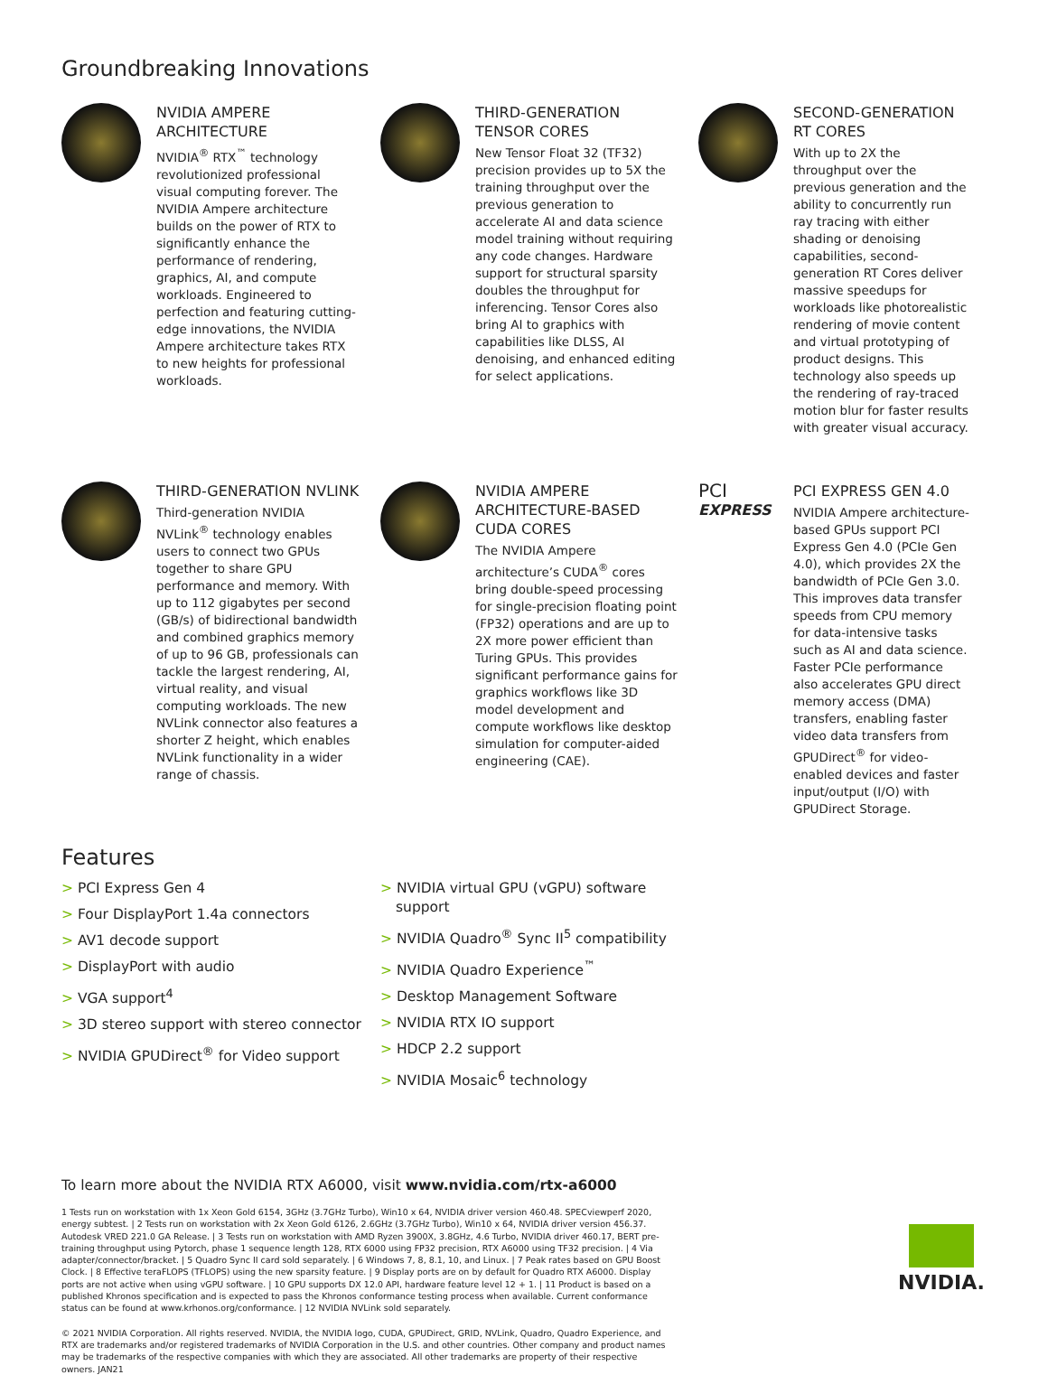Groundbreaking Innovations
NVIDIA AMPERE ARCHITECTURE
NVIDIA<sup>®</sup> RTX<sup>™</sup> technology revolutionized professional visual computing forever. The NVIDIA Ampere architecture builds on the power of RTX to significantly enhance the performance of rendering, graphics, AI, and compute workloads. Engineered to perfection and featuring cutting-edge innovations, the NVIDIA Ampere architecture takes RTX to new heights for professional workloads.
THIRD-GENERATION TENSOR CORES
New Tensor Float 32 (TF32) precision provides up to 5X the training throughput over the previous generation to accelerate AI and data science model training without requiring any code changes. Hardware support for structural sparsity doubles the throughput for inferencing. Tensor Cores also bring AI to graphics with capabilities like DLSS, AI denoising, and enhanced editing for select applications.
SECOND-GENERATION RT CORES
With up to 2X the throughput over the previous generation and the ability to concurrently run ray tracing with either shading or denoising capabilities, second-generation RT Cores deliver massive speedups for workloads like photorealistic rendering of movie content and virtual prototyping of product designs. This technology also speeds up the rendering of ray-traced motion blur for faster results with greater visual accuracy.
THIRD-GENERATION NVLINK
Third-generation NVIDIA NVLink<sup>®</sup> technology enables users to connect two GPUs together to share GPU performance and memory. With up to 112 gigabytes per second (GB/s) of bidirectional bandwidth and combined graphics memory of up to 96 GB, professionals can tackle the largest rendering, AI, virtual reality, and visual computing workloads. The new NVLink connector also features a shorter Z height, which enables NVLink functionality in a wider range of chassis.
NVIDIA AMPERE ARCHITECTURE-BASED CUDA CORES
The NVIDIA Ampere architecture’s CUDA<sup>®</sup> cores bring double-speed processing for single-precision floating point (FP32) operations and are up to 2X more power efficient than Turing GPUs. This provides significant performance gains for graphics workflows like 3D model development and compute workflows like desktop simulation for computer-aided engineering (CAE).
PCI
EXPRESS
PCI EXPRESS GEN 4.0
NVIDIA Ampere architecture-based GPUs support PCI Express Gen 4.0 (PCIe Gen 4.0), which provides 2X the bandwidth of PCIe Gen 3.0. This improves data transfer speeds from CPU memory for data-intensive tasks such as AI and data science. Faster PCIe performance also accelerates GPU direct memory access (DMA) transfers, enabling faster video data transfers from GPUDirect<sup>®</sup> for video-enabled devices and faster input/output (I/O) with GPUDirect Storage.
Features
> PCI Express Gen 4
> Four DisplayPort 1.4a connectors
> AV1 decode support
> DisplayPort with audio
> VGA support<sup>4</sup>
> 3D stereo support with stereo connector
> NVIDIA GPUDirect<sup>®</sup> for Video support
> NVIDIA virtual GPU (vGPU) software support
> NVIDIA Quadro<sup>®</sup> Sync II<sup>5</sup> compatibility
> NVIDIA Quadro Experience<sup>™</sup>
> Desktop Management Software
> NVIDIA RTX IO support
> HDCP 2.2 support
> NVIDIA Mosaic<sup>6</sup> technology
To learn more about the NVIDIA RTX A6000, visit www.nvidia.com/rtx-a6000
1 Tests run on workstation with 1x Xeon Gold 6154, 3GHz (3.7GHz Turbo), Win10 x 64, NVIDIA driver version 460.48. SPECviewperf 2020, energy subtest. | 2 Tests run on workstation with 2x Xeon Gold 6126, 2.6GHz (3.7GHz Turbo), Win10 x 64, NVIDIA driver version 456.37. Autodesk VRED 221.0 GA Release. | 3 Tests run on workstation with AMD Ryzen 3900X, 3.8GHz, 4.6 Turbo, NVIDIA driver 460.17, BERT pre-training throughput using Pytorch, phase 1 sequence length 128, RTX 6000 using FP32 precision, RTX A6000 using TF32 precision. | 4 Via adapter/connector/bracket. | 5 Quadro Sync II card sold separately. | 6 Windows 7, 8, 8.1, 10, and Linux. | 7 Peak rates based on GPU Boost Clock. | 8 Effective teraFLOPS (TFLOPS) using the new sparsity feature. | 9 Display ports are on by default for Quadro RTX A6000. Display ports are not active when using vGPU software. | 10 GPU supports DX 12.0 API, hardware feature level 12 + 1. | 11 Product is based on a published Khronos specification and is expected to pass the Khronos conformance testing process when available. Current conformance status can be found at www.krhonos.org/conformance. | 12 NVIDIA NVLink sold separately.
© 2021 NVIDIA Corporation. All rights reserved. NVIDIA, the NVIDIA logo, CUDA, GPUDirect, GRID, NVLink, Quadro, Quadro Experience, and RTX are trademarks and/or registered trademarks of NVIDIA Corporation in the U.S. and other countries. Other company and product names may be trademarks of the respective companies with which they are associated. All other trademarks are property of their respective owners. JAN21
NVIDIA.